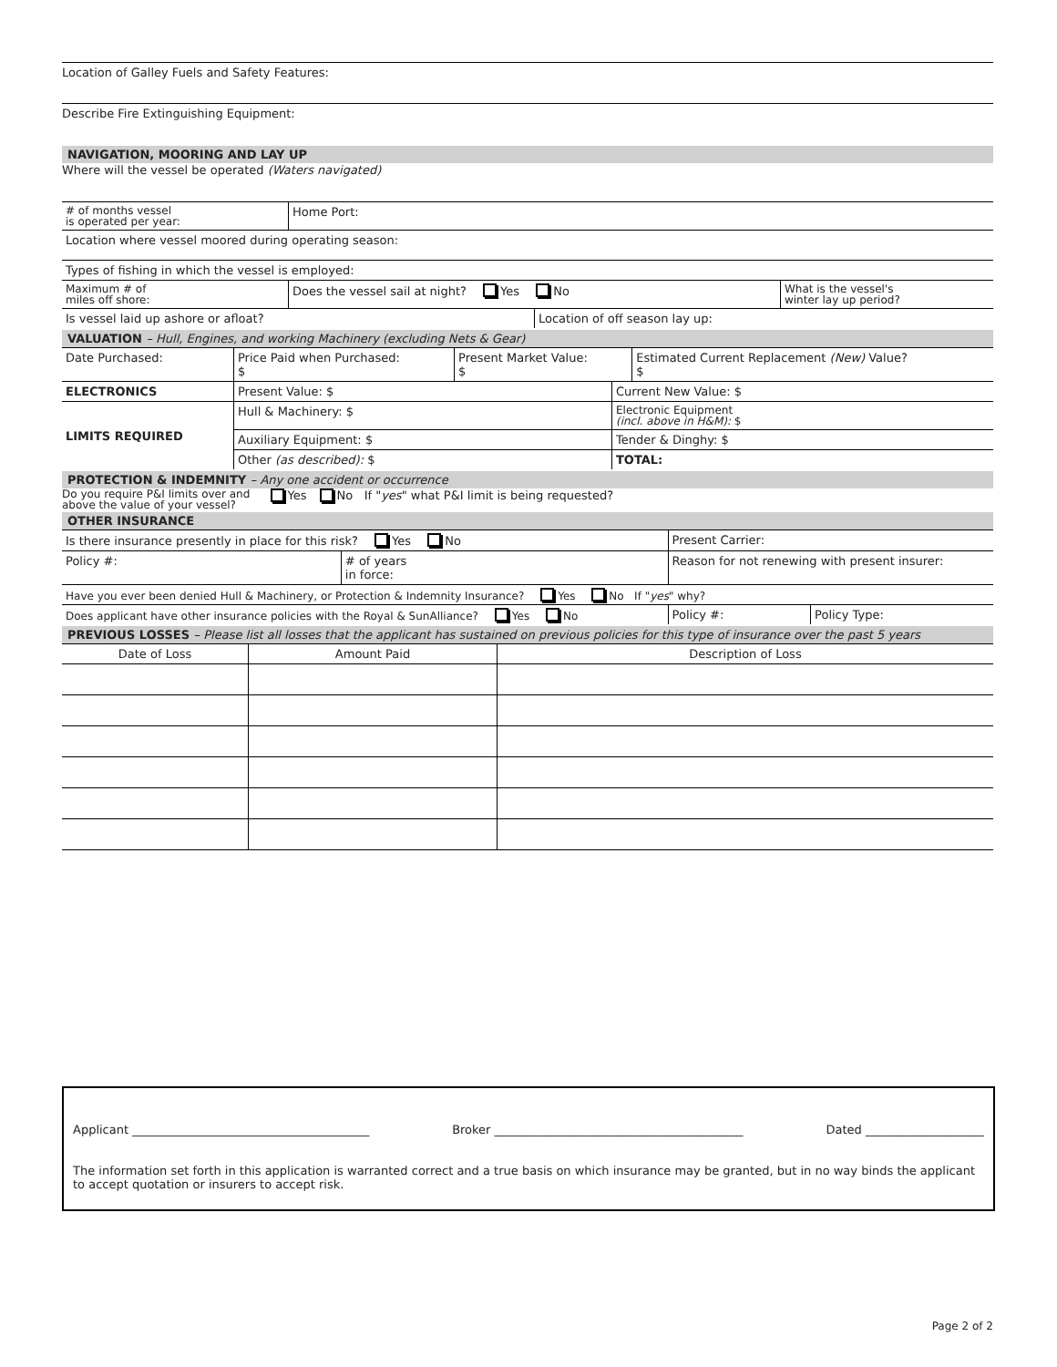Location of Galley Fuels and Safety Features:
Describe Fire Extinguishing Equipment:
NAVIGATION, MOORING AND LAY UP
Where will the vessel be operated (Waters navigated)
| # of months vessel is operated per year: | Home Port: | | |
| Location where vessel moored during operating season: | | | |
| Types of fishing in which the vessel is employed: | | | |
| Maximum # of miles off shore: | Does the vessel sail at night? Yes No | | What is the vessel's winter lay up period? |
| Is vessel laid up ashore or afloat? | | Location of off season lay up: | |
VALUATION – Hull, Engines, and working Machinery (excluding Nets & Gear)
| Date Purchased: | Price Paid when Purchased: $ | Present Market Value: $ | Estimated Current Replacement (New) Value? $ |
| ELECTRONICS | Present Value: $ | Current New Value: $ |
| LIMITS REQUIRED | Hull & Machinery: $ | Electronic Equipment (incl. above in H&M): $ |
| | Auxiliary Equipment: $ | Tender & Dinghy: $ |
| | Other (as described): $ | TOTAL: |
PROTECTION & INDEMNITY – Any one accident or occurrence
Do you require P&I limits over and
above the value of your vessel? Yes No If " yes " what P&I limit is being requested?
OTHER INSURANCE
| Is there insurance presently in place for this risk? Yes No | | Present Carrier: | |
| Policy #: | # of years in force: | Reason for not renewing with present insurer: | |
| Have you ever been denied Hull & Machinery, or Protection & Indemnity Insurance? Yes No If " yes " why? | | | |
| Does applicant have other insurance policies with the Royal & SunAlliance? Yes No | | Policy #: | Policy Type: |
PREVIOUS LOSSES – Please list all losses that the applicant has sustained on previous policies for this type of insurance over the past 5 years
| Date of Loss | Amount Paid | Description of Loss |
Applicant ________________________________________ Broker __________________________________________ Dated ____________________
The information set forth in this application is warranted correct and a true basis on which insurance may be granted, but in no way binds the applicant to accept quotation or insurers to accept risk.
Page 2 of 2